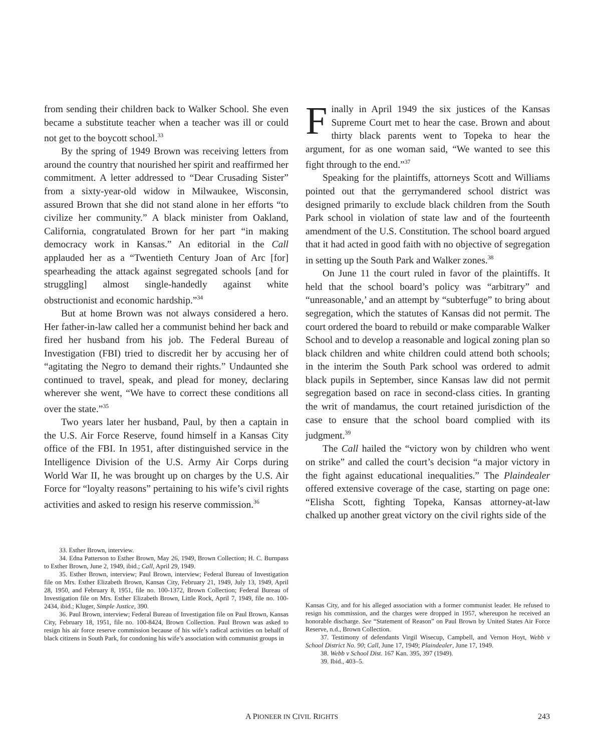from sending their children back to Walker School. She even became a substitute teacher when a teacher was ill or could not get to the boycott school.<sup>33</sup>
By the spring of 1949 Brown was receiving letters from around the country that nourished her spirit and reaffirmed her commitment. A letter addressed to “Dear Crusading Sister” from a sixty-year-old widow in Milwaukee, Wisconsin, assured Brown that she did not stand alone in her efforts “to civilize her community.” A black minister from Oakland, California, congratulated Brown for her part “in making democracy work in Kansas.” An editorial in the Call applauded her as a “Twentieth Century Joan of Arc [for] spearheading the attack against segregated schools [and for struggling] almost single-handedly against white obstructionist and economic hardship.”<sup>34</sup>
But at home Brown was not always considered a hero. Her father-in-law called her a communist behind her back and fired her husband from his job. The Federal Bureau of Investigation (FBI) tried to discredit her by accusing her of “agitating the Negro to demand their rights.” Undaunted she continued to travel, speak, and plead for money, declaring wherever she went, “We have to correct these conditions all over the state.”<sup>35</sup>
Two years later her husband, Paul, by then a captain in the U.S. Air Force Reserve, found himself in a Kansas City office of the FBI. In 1951, after distinguished service in the Intelligence Division of the U.S. Army Air Corps during World War II, he was brought up on charges by the U.S. Air Force for “loyalty reasons” pertaining to his wife’s civil rights activities and asked to resign his reserve commission.<sup>36</sup>
33. Esther Brown, interview.
34. Edna Patterson to Esther Brown, May 26, 1949, Brown Collection; H. C. Burnpass to Esther Brown, June 2, 1949, ibid.; Call, April 29, 1949.
35. Esther Brown, interview; Paul Brown, interview; Federal Bureau of Investigation file on Mrs. Esther Elizabeth Brown, Kansas City, February 21, 1949, July 13, 1949, April 28, 1950, and February 8, 1951, file no. 100-1372, Brown Collection; Federal Bureau of Investigation file on Mrs. Esther Elizabeth Brown, Little Rock, April 7, 1949, file no. 100-2434, ibid.; Kluger, Simple Justice, 390.
36. Paul Brown, interview; Federal Bureau of Investigation file on Paul Brown, Kansas City, February 18, 1951, file no. 100-8424, Brown Collection. Paul Brown was asked to resign his air force reserve commission because of his wife’s radical activities on behalf of black citizens in South Park, for condoning his wife’s association with communist groups in
Finally in April 1949 the six justices of the Kansas Supreme Court met to hear the case. Brown and about thirty black parents went to Topeka to hear the argument, for as one woman said, “We wanted to see this fight through to the end.”<sup>37</sup>
Speaking for the plaintiffs, attorneys Scott and Williams pointed out that the gerrymandered school district was designed primarily to exclude black children from the South Park school in violation of state law and of the fourteenth amendment of the U.S. Constitution. The school board argued that it had acted in good faith with no objective of segregation in setting up the South Park and Walker zones.<sup>38</sup>
On June 11 the court ruled in favor of the plaintiffs. It held that the school board’s policy was “arbitrary” and “unreasonable,’ and an attempt by “subterfuge” to bring about segregation, which the statutes of Kansas did not permit. The court ordered the board to rebuild or make comparable Walker School and to develop a reasonable and logical zoning plan so black children and white children could attend both schools; in the interim the South Park school was ordered to admit black pupils in September, since Kansas law did not permit segregation based on race in second-class cities. In granting the writ of mandamus, the court retained jurisdiction of the case to ensure that the school board complied with its judgment.<sup>39</sup>
The Call hailed the “victory won by children who went on strike” and called the court’s decision “a major victory in the fight against educational inequalities.” The Plaindealer offered extensive coverage of the case, starting on page one: “Elisha Scott, fighting Topeka, Kansas attorney-at-law chalked up another great victory on the civil rights side of the
Kansas City, and for his alleged association with a former communist leader. He refused to resign his commission, and the charges were dropped in 1957, whereupon he received an honorable discharge. See “Statement of Reason” on Paul Brown by United States Air Force Reserve, n.d., Brown Collection.
37. Testimony of defendants Virgil Wisecup, Campbell, and Vernon Hoyt, Webb v School District No. 90; Call, June 17, 1949; Plaindealer, June 17, 1949.
38. Webb v School Dist. 167 Kan. 395, 397 (1949).
39. Ibid., 403–5.
A PIONEER IN CIVIL RIGHTS 243